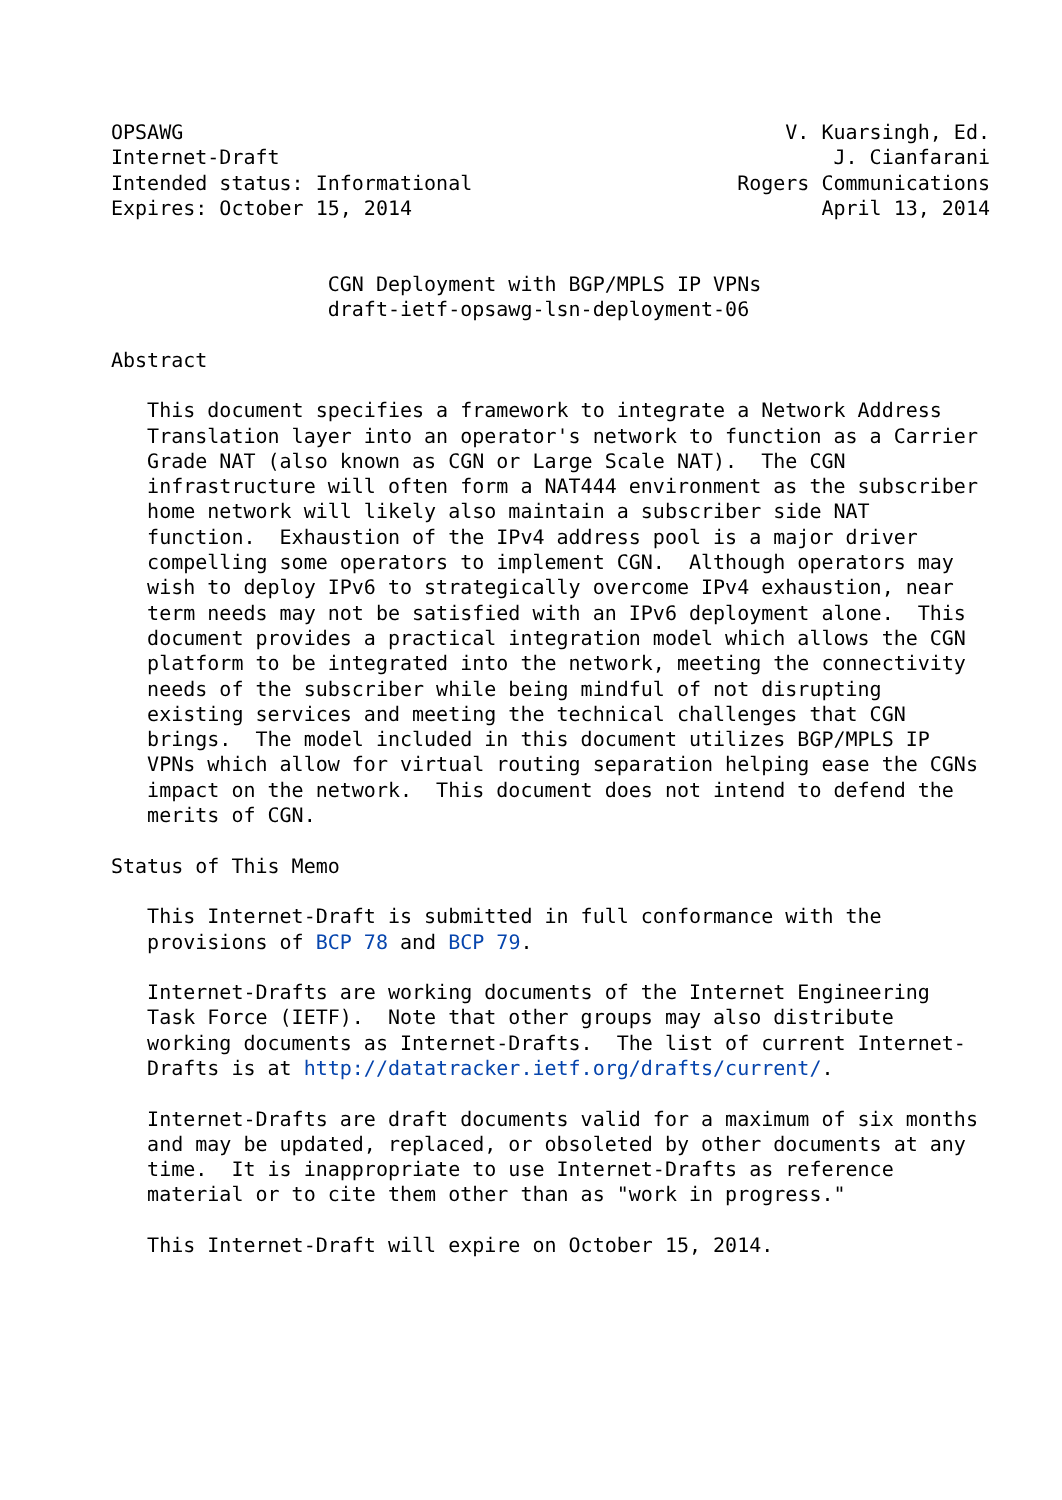OPSAWG                                                  V. Kuarsingh, Ed.
Internet-Draft                                              J. Cianfarani
Intended status: Informational                      Rogers Communications
Expires: October 15, 2014                                  April 13, 2014


                  CGN Deployment with BGP/MPLS IP VPNs
                  draft-ietf-opsawg-lsn-deployment-06

Abstract

   This document specifies a framework to integrate a Network Address
   Translation layer into an operator's network to function as a Carrier
   Grade NAT (also known as CGN or Large Scale NAT).  The CGN
   infrastructure will often form a NAT444 environment as the subscriber
   home network will likely also maintain a subscriber side NAT
   function.  Exhaustion of the IPv4 address pool is a major driver
   compelling some operators to implement CGN.  Although operators may
   wish to deploy IPv6 to strategically overcome IPv4 exhaustion, near
   term needs may not be satisfied with an IPv6 deployment alone.  This
   document provides a practical integration model which allows the CGN
   platform to be integrated into the network, meeting the connectivity
   needs of the subscriber while being mindful of not disrupting
   existing services and meeting the technical challenges that CGN
   brings.  The model included in this document utilizes BGP/MPLS IP
   VPNs which allow for virtual routing separation helping ease the CGNs
   impact on the network.  This document does not intend to defend the
   merits of CGN.

Status of This Memo

   This Internet-Draft is submitted in full conformance with the
   provisions of BCP 78 and BCP 79.

   Internet-Drafts are working documents of the Internet Engineering
   Task Force (IETF).  Note that other groups may also distribute
   working documents as Internet-Drafts.  The list of current Internet-
   Drafts is at http://datatracker.ietf.org/drafts/current/.

   Internet-Drafts are draft documents valid for a maximum of six months
   and may be updated, replaced, or obsoleted by other documents at any
   time.  It is inappropriate to use Internet-Drafts as reference
   material or to cite them other than as "work in progress."

   This Internet-Draft will expire on October 15, 2014.